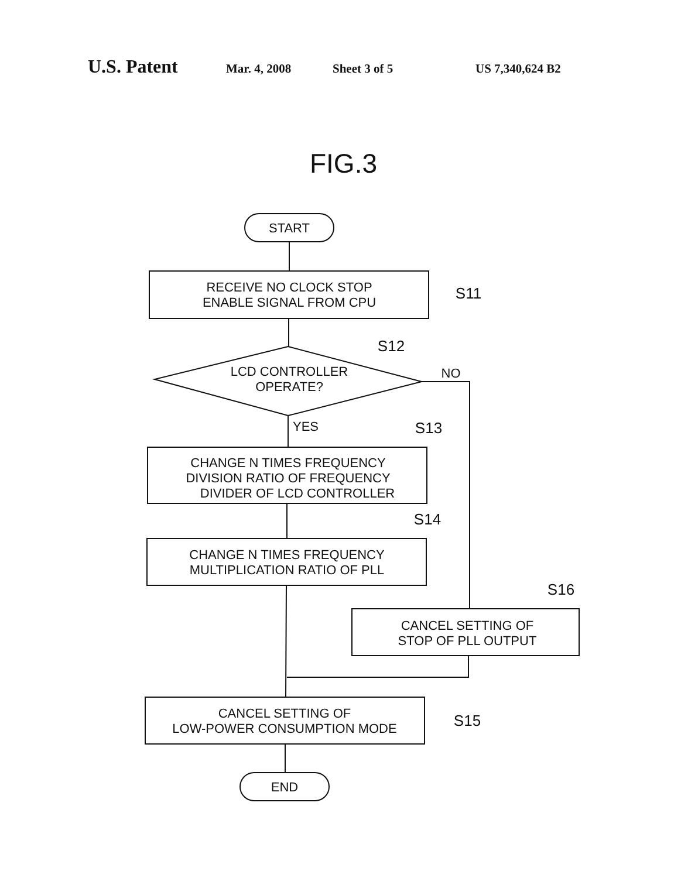U.S. Patent Mar. 4, 2008 Sheet 3 of 5 US 7,340,624 B2
FIG.3
START
RECEIVE NO CLOCK STOP
ENABLE SIGNAL FROM CPU
S11
S12
LCD CONTROLLER
OPERATE?
NO
YES
S13
CHANGE N TIMES FREQUENCY
DIVISION RATIO OF FREQUENCY
DIVIDER OF LCD CONTROLLER
S14
CHANGE N TIMES FREQUENCY
MULTIPLICATION RATIO OF PLL
S16
CANCEL SETTING OF
STOP OF PLL OUTPUT
CANCEL SETTING OF
LOW-POWER CONSUMPTION MODE
S15
END